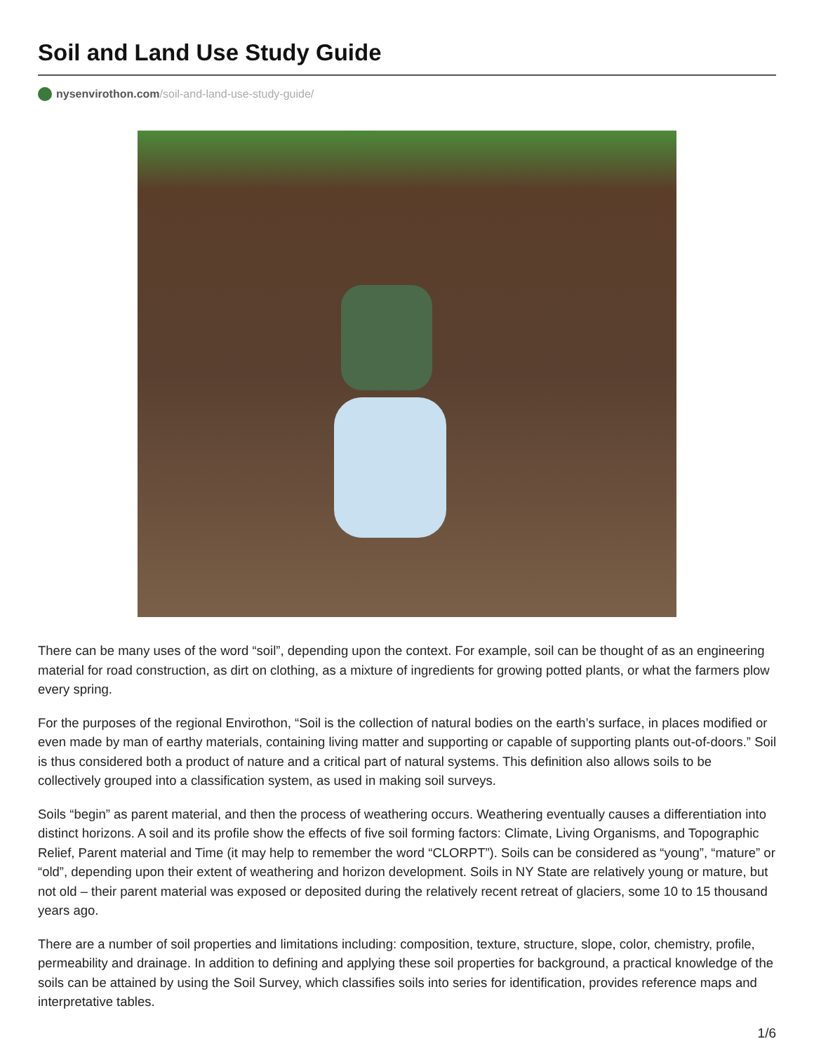Soil and Land Use Study Guide
nysenvirothon.com/soil-and-land-use-study-guide/
There can be many uses of the word “soil”, depending upon the context. For example, soil can be thought of as an engineering material for road construction, as dirt on clothing, as a mixture of ingredients for growing potted plants, or what the farmers plow every spring.
For the purposes of the regional Envirothon, “Soil is the collection of natural bodies on the earth’s surface, in places modified or even made by man of earthy materials, containing living matter and supporting or capable of supporting plants out-of-doors.” Soil is thus considered both a product of nature and a critical part of natural systems. This definition also allows soils to be collectively grouped into a classification system, as used in making soil surveys.
Soils “begin” as parent material, and then the process of weathering occurs. Weathering eventually causes a differentiation into distinct horizons. A soil and its profile show the effects of five soil forming factors: Climate, Living Organisms, and Topographic Relief, Parent material and Time (it may help to remember the word “CLORPT”). Soils can be considered as “young”, “mature” or “old”, depending upon their extent of weathering and horizon development. Soils in NY State are relatively young or mature, but not old – their parent material was exposed or deposited during the relatively recent retreat of glaciers, some 10 to 15 thousand years ago.
There are a number of soil properties and limitations including: composition, texture, structure, slope, color, chemistry, profile, permeability and drainage. In addition to defining and applying these soil properties for background, a practical knowledge of the soils can be attained by using the Soil Survey, which classifies soils into series for identification, provides reference maps and interpretative tables.
1/6